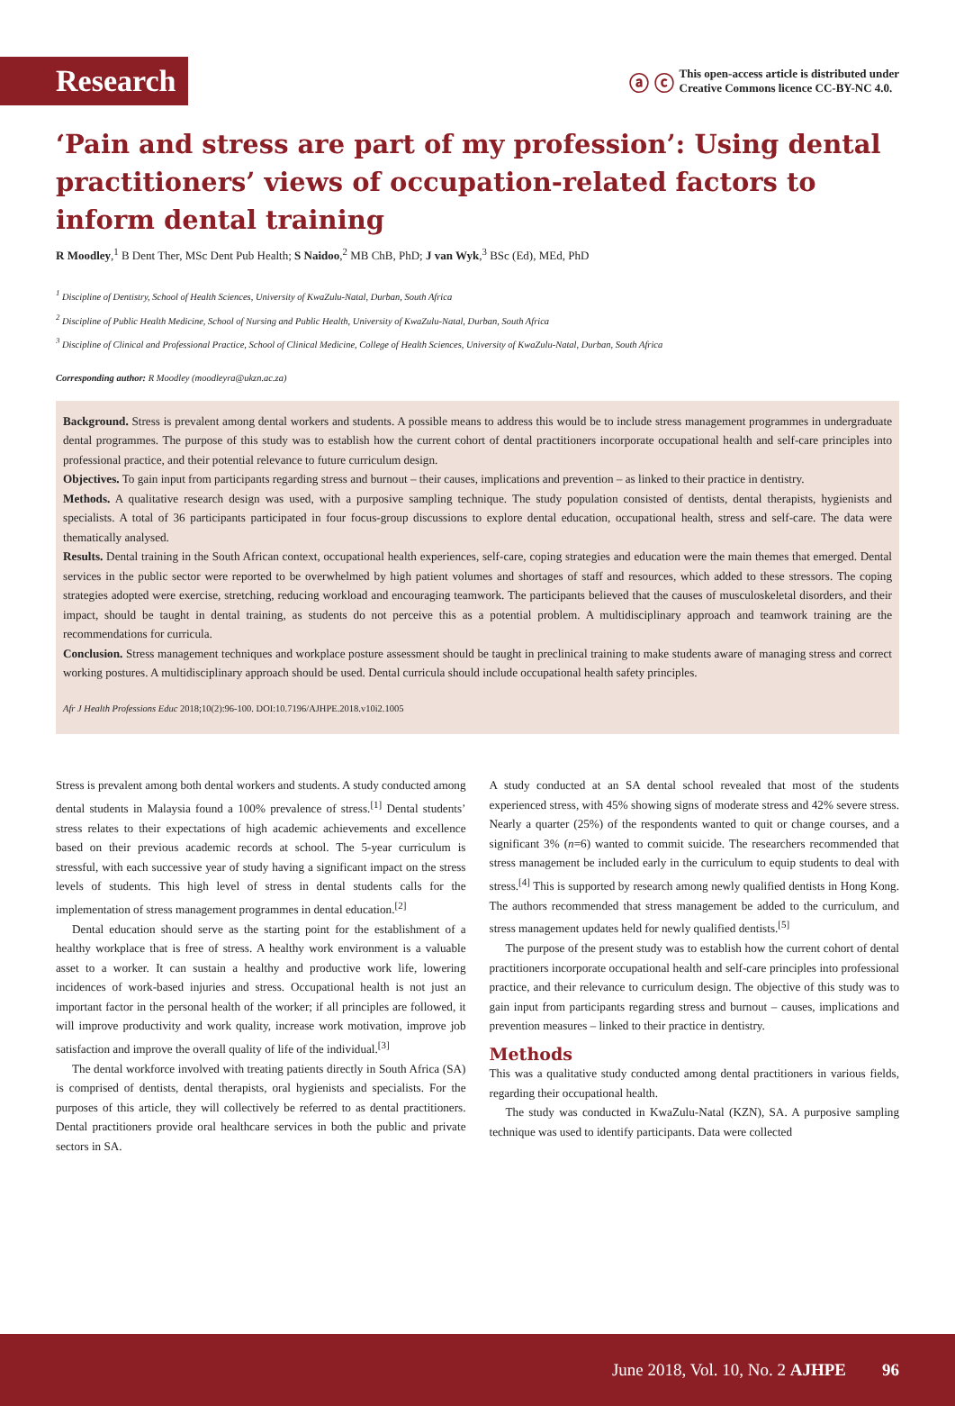Research
ⓐ ⓒ This open-access article is distributed under
Creative Commons licence CC-BY-NC 4.0.
‘Pain and stress are part of my profession’: Using dental practitioners’ views of occupation-related factors to inform dental training
R Moodley,<sup>1</sup> B Dent Ther, MSc Dent Pub Health; S Naidoo,<sup>2</sup> MB ChB, PhD; J van Wyk,<sup>3</sup> BSc (Ed), MEd, PhD
<sup>1</sup> Discipline of Dentistry, School of Health Sciences, University of KwaZulu-Natal, Durban, South Africa
<sup>2</sup> Discipline of Public Health Medicine, School of Nursing and Public Health, University of KwaZulu-Natal, Durban, South Africa
<sup>3</sup> Discipline of Clinical and Professional Practice, School of Clinical Medicine, College of Health Sciences, University of KwaZulu-Natal, Durban, South Africa
Corresponding author: R Moodley (moodleyra@ukzn.ac.za)
Background. Stress is prevalent among dental workers and students. A possible means to address this would be to include stress management programmes in undergraduate dental programmes. The purpose of this study was to establish how the current cohort of dental practitioners incorporate occupational health and self-care principles into professional practice, and their potential relevance to future curriculum design.
Objectives. To gain input from participants regarding stress and burnout – their causes, implications and prevention – as linked to their practice in dentistry.
Methods. A qualitative research design was used, with a purposive sampling technique. The study population consisted of dentists, dental therapists, hygienists and specialists. A total of 36 participants participated in four focus-group discussions to explore dental education, occupational health, stress and self-care. The data were thematically analysed.
Results. Dental training in the South African context, occupational health experiences, self-care, coping strategies and education were the main themes that emerged. Dental services in the public sector were reported to be overwhelmed by high patient volumes and shortages of staff and resources, which added to these stressors. The coping strategies adopted were exercise, stretching, reducing workload and encouraging teamwork. The participants believed that the causes of musculoskeletal disorders, and their impact, should be taught in dental training, as students do not perceive this as a potential problem. A multidisciplinary approach and teamwork training are the recommendations for curricula.
Conclusion. Stress management techniques and workplace posture assessment should be taught in preclinical training to make students aware of managing stress and correct working postures. A multidisciplinary approach should be used. Dental curricula should include occupational health safety principles.
Afr J Health Professions Educ 2018;10(2):96-100. DOI:10.7196/AJHPE.2018.v10i2.1005
Stress is prevalent among both dental workers and students. A study conducted among dental students in Malaysia found a 100% prevalence of stress.<sup>[1]</sup> Dental students’ stress relates to their expectations of high academic achievements and excellence based on their previous academic records at school. The 5-year curriculum is stressful, with each successive year of study having a significant impact on the stress levels of students. This high level of stress in dental students calls for the implementation of stress management programmes in dental education.<sup>[2]</sup>
Dental education should serve as the starting point for the establishment of a healthy workplace that is free of stress. A healthy work environment is a valuable asset to a worker. It can sustain a healthy and productive work life, lowering incidences of work-based injuries and stress. Occupational health is not just an important factor in the personal health of the worker; if all principles are followed, it will improve productivity and work quality, increase work motivation, improve job satisfaction and improve the overall quality of life of the individual.<sup>[3]</sup>
The dental workforce involved with treating patients directly in South Africa (SA) is comprised of dentists, dental therapists, oral hygienists and specialists. For the purposes of this article, they will collectively be referred to as dental practitioners. Dental practitioners provide oral healthcare services in both the public and private sectors in SA.
A study conducted at an SA dental school revealed that most of the students experienced stress, with 45% showing signs of moderate stress and 42% severe stress. Nearly a quarter (25%) of the respondents wanted to quit or change courses, and a significant 3% (n=6) wanted to commit suicide. The researchers recommended that stress management be included early in the curriculum to equip students to deal with stress.<sup>[4]</sup> This is supported by research among newly qualified dentists in Hong Kong. The authors recommended that stress management be added to the curriculum, and stress management updates held for newly qualified dentists.<sup>[5]</sup>
The purpose of the present study was to establish how the current cohort of dental practitioners incorporate occupational health and self-care principles into professional practice, and their relevance to curriculum design. The objective of this study was to gain input from participants regarding stress and burnout – causes, implications and prevention measures – linked to their practice in dentistry.
Methods
This was a qualitative study conducted among dental practitioners in various fields, regarding their occupational health.
The study was conducted in KwaZulu-Natal (KZN), SA. A purposive sampling technique was used to identify participants. Data were collected
June 2018, Vol. 10, No. 2 AJHPE 96